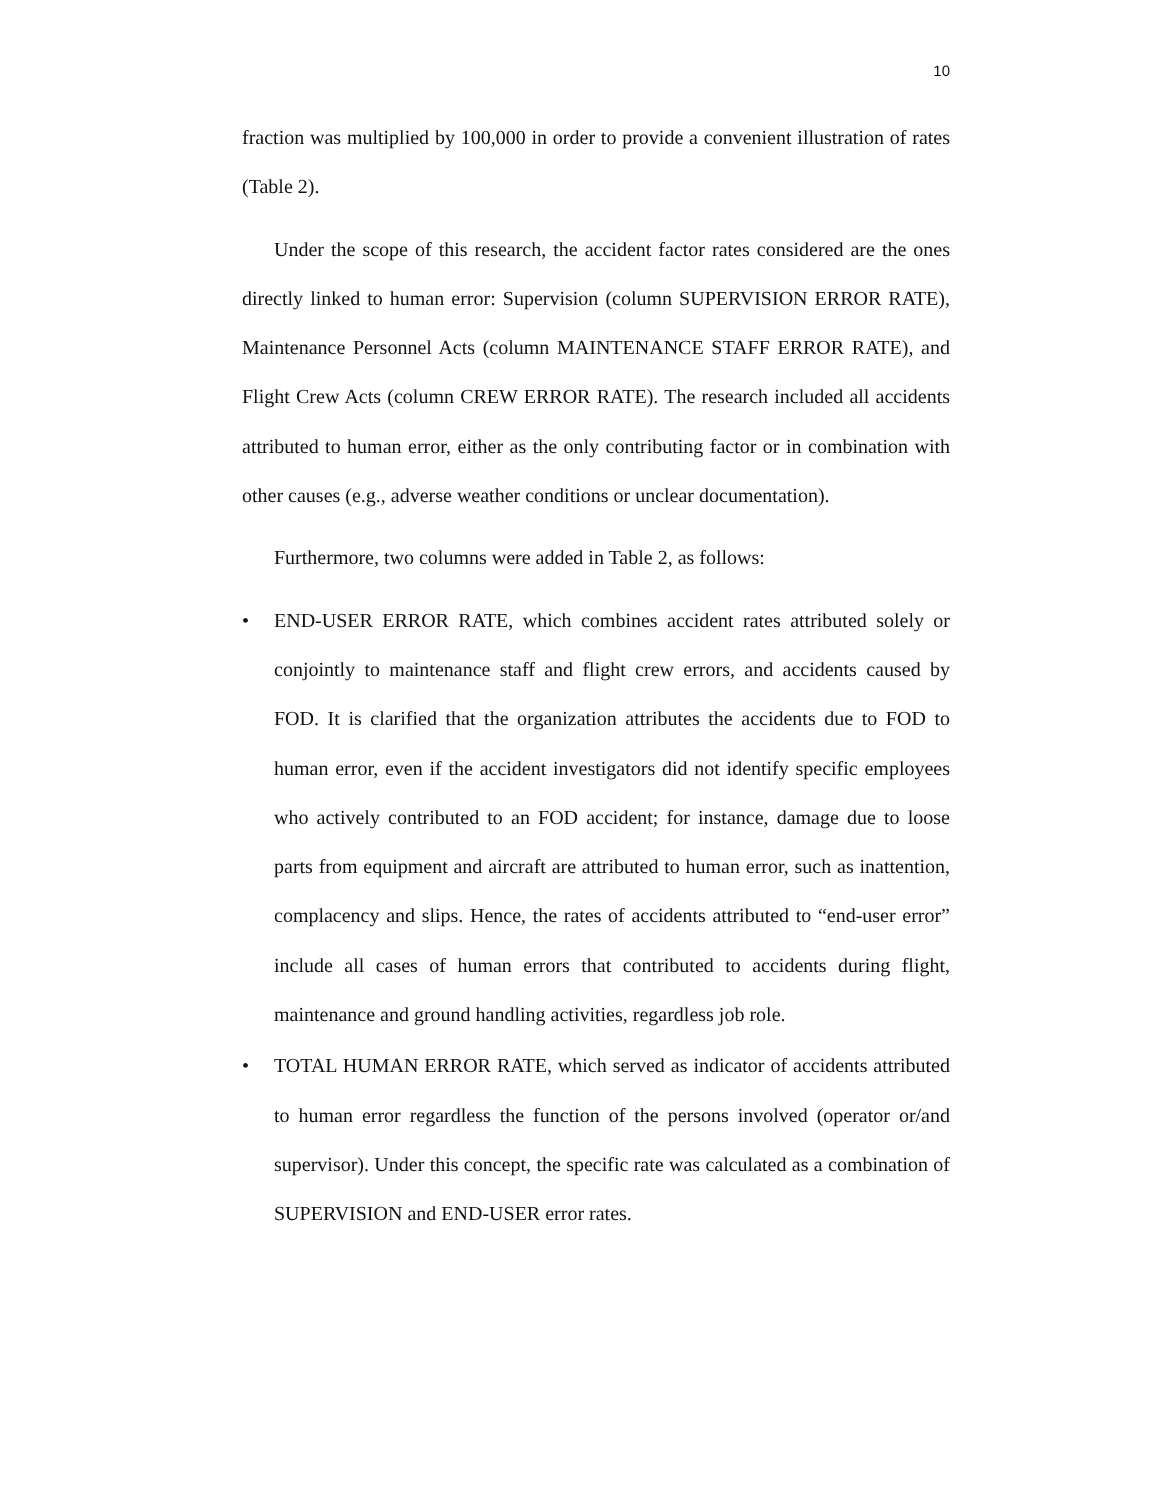10
fraction was multiplied by 100,000 in order to provide a convenient illustration of rates (Table 2).
Under the scope of this research, the accident factor rates considered are the ones directly linked to human error: Supervision (column SUPERVISION ERROR RATE), Maintenance Personnel Acts (column MAINTENANCE STAFF ERROR RATE), and Flight Crew Acts (column CREW ERROR RATE). The research included all accidents attributed to human error, either as the only contributing factor or in combination with other causes (e.g., adverse weather conditions or unclear documentation).
Furthermore, two columns were added in Table 2, as follows:
• END-USER ERROR RATE, which combines accident rates attributed solely or conjointly to maintenance staff and flight crew errors, and accidents caused by FOD. It is clarified that the organization attributes the accidents due to FOD to human error, even if the accident investigators did not identify specific employees who actively contributed to an FOD accident; for instance, damage due to loose parts from equipment and aircraft are attributed to human error, such as inattention, complacency and slips. Hence, the rates of accidents attributed to “end-user error” include all cases of human errors that contributed to accidents during flight, maintenance and ground handling activities, regardless job role.
• TOTAL HUMAN ERROR RATE, which served as indicator of accidents attributed to human error regardless the function of the persons involved (operator or/and supervisor). Under this concept, the specific rate was calculated as a combination of SUPERVISION and END-USER error rates.